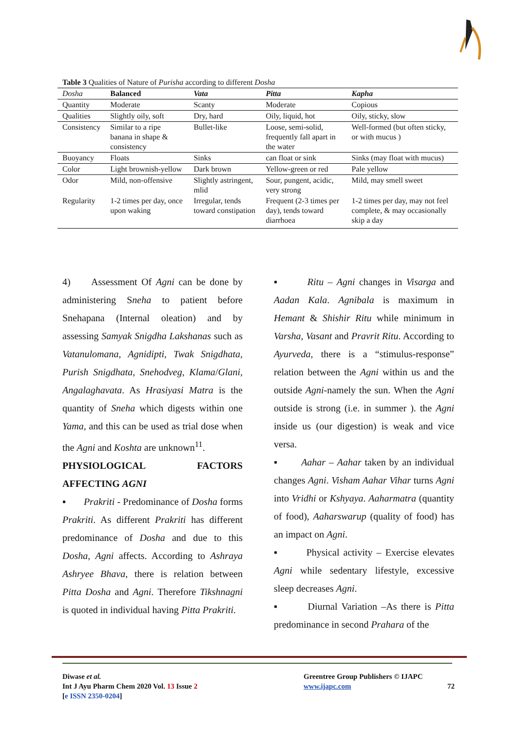Table 3 Qualities of Nature of Purisha according to different Dosha
| Dosha | Balanced | Vata | Pitta | Kapha |
| --- | --- | --- | --- | --- |
| Quantity | Moderate | Scanty | Moderate | Copious |
| Qualities | Slightly oily, soft | Dry, hard | Oily, liquid, hot | Oily, sticky, slow |
| Consistency | Similar to a ripe banana in shape & consistency | Bullet-like | Loose, semi-solid, frequently fall apart in the water | Well-formed (but often sticky, or with mucus ) |
| Buoyancy | Floats | Sinks | can float or sink | Sinks (may float with mucus) |
| Color | Light brownish-yellow | Dark brown | Yellow-green or red | Pale yellow |
| Odor | Mild, non-offensive | Slightly astringent, mlid | Sour, pungent, acidic, very strong | Mild, may smell sweet |
| Regularity | 1-2 times per day, once upon waking | Irregular, tends toward constipation | Frequent (2-3 times per day), tends toward diarrhoea | 1-2 times per day, may not feel complete, & may occasionally skip a day |
4) Assessment Of Agni can be done by administering Sneha to patient before Snehapana (Internal oleation) and by assessing Samyak Snigdha Lakshanas such as Vatanulomana, Agnidipti, Twak Snigdhata, Purish Snigdhata, Snehodveg, Klama/Glani, Angalaghavata. As Hrasiyasi Matra is the quantity of Sneha which digests within one Yama, and this can be used as trial dose when the Agni and Koshta are unknown<sup>11</sup>.
PHYSIOLOGICAL FACTORS AFFECTING AGNI
▪ Prakriti - Predominance of Dosha forms Prakriti. As different Prakriti has different predominance of Dosha and due to this Dosha, Agni affects. According to Ashraya Ashryee Bhava, there is relation between Pitta Dosha and Agni. Therefore Tikshnagni is quoted in individual having Pitta Prakriti.
▪ Ritu – Agni changes in Visarga and Aadan Kala. Agnibala is maximum in Hemant & Shishir Ritu while minimum in Varsha, Vasant and Pravrit Ritu. According to Ayurveda, there is a “stimulus-response” relation between the Agni within us and the outside Agni-namely the sun. When the Agni outside is strong (i.e. in summer ). the Agni inside us (our digestion) is weak and vice versa.
▪ Aahar – Aahar taken by an individual changes Agni. Visham Aahar Vihar turns Agni into Vridhi or Kshyaya. Aaharmatra (quantity of food), Aaharswarup (quality of food) has an impact on Agni.
▪ Physical activity – Exercise elevates Agni while sedentary lifestyle, excessive sleep decreases Agni.
▪ Diurnal Variation –As there is Pitta predominance in second Prahara of the
Diwase et al.
Int J Ayu Pharm Chem 2020 Vol. 13 Issue 2
[e ISSN 2350-0204]
Greentree Group Publishers © IJAPC
www.ijapc.com 72